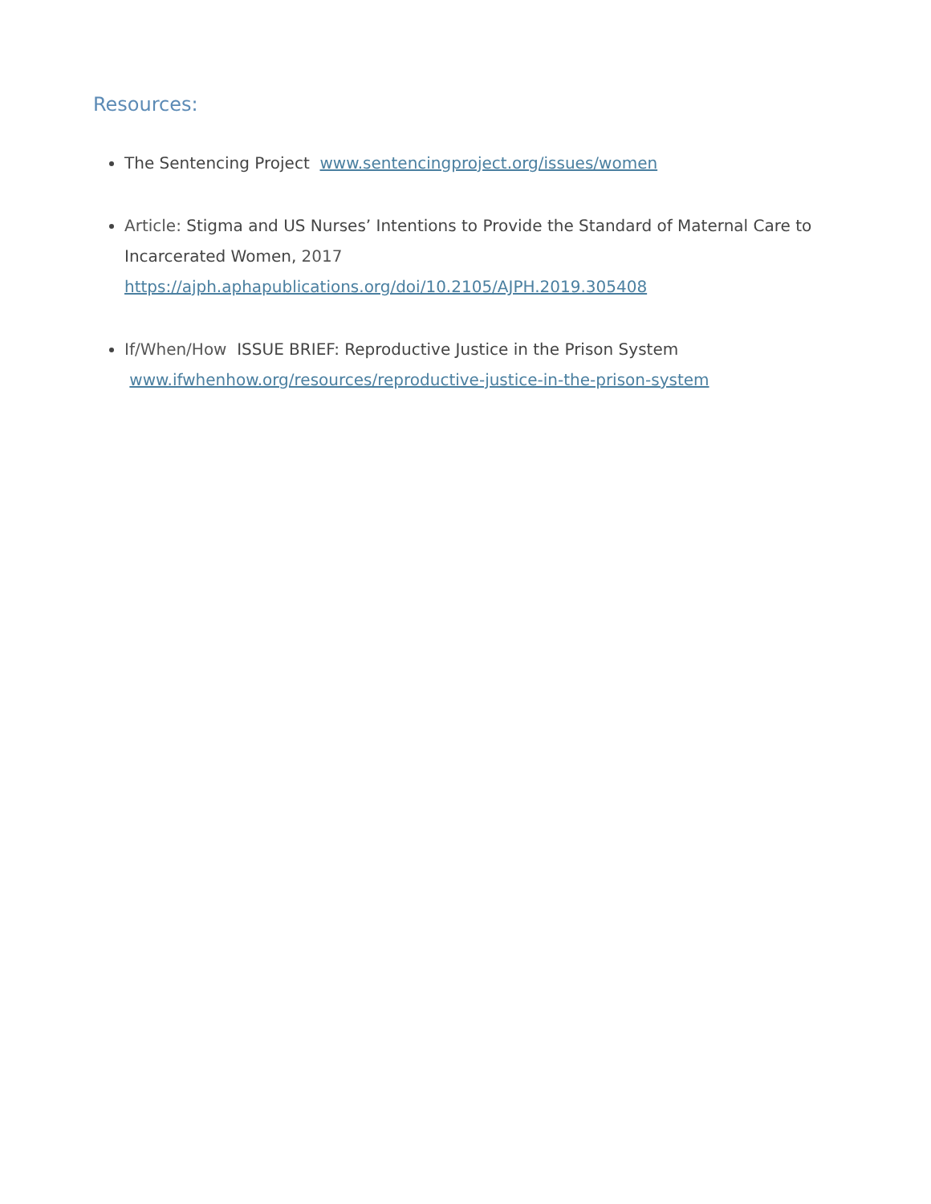Resources:
The Sentencing Project www.sentencingproject.org/issues/women
Article: Stigma and US Nurses’ Intentions to Provide the Standard of Maternal Care to Incarcerated Women, 2017
https://ajph.aphapublications.org/doi/10.2105/AJPH.2019.305408
If/When/How ISSUE BRIEF: Reproductive Justice in the Prison System
www.ifwhenhow.org/resources/reproductive-justice-in-the-prison-system